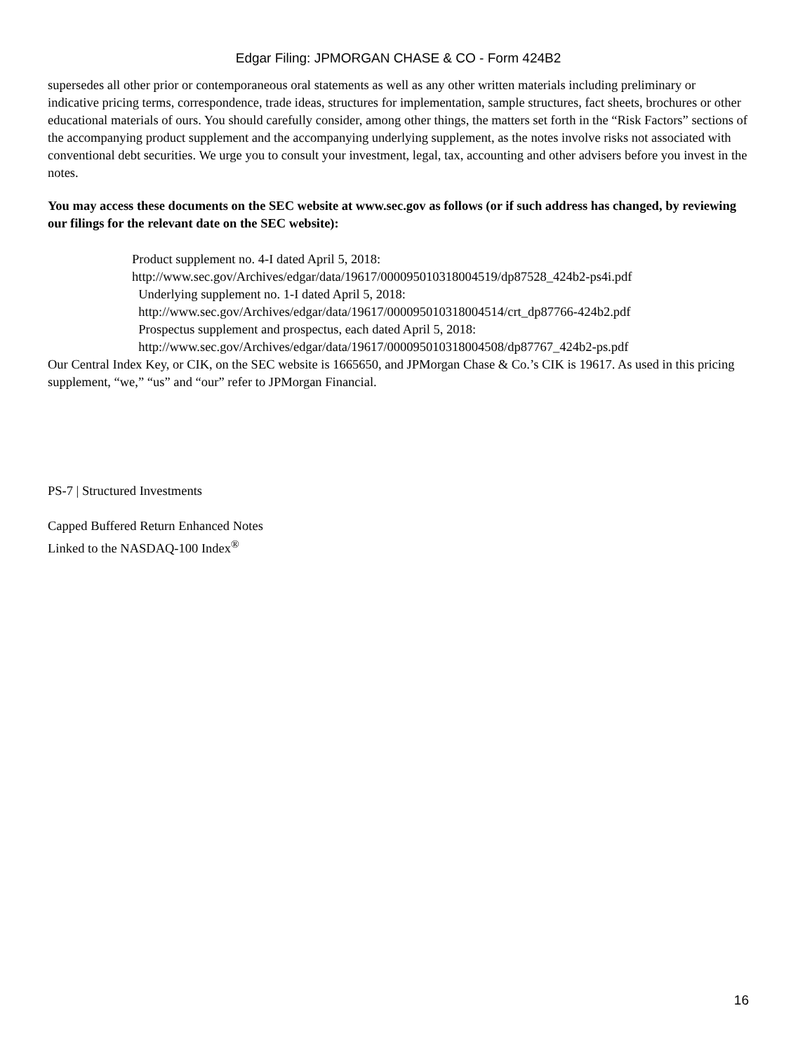Edgar Filing: JPMORGAN CHASE & CO - Form 424B2
supersedes all other prior or contemporaneous oral statements as well as any other written materials including preliminary or indicative pricing terms, correspondence, trade ideas, structures for implementation, sample structures, fact sheets, brochures or other educational materials of ours. You should carefully consider, among other things, the matters set forth in the “Risk Factors” sections of the accompanying product supplement and the accompanying underlying supplement, as the notes involve risks not associated with conventional debt securities. We urge you to consult your investment, legal, tax, accounting and other advisers before you invest in the notes.
You may access these documents on the SEC website at www.sec.gov as follows (or if such address has changed, by reviewing our filings for the relevant date on the SEC website):
Product supplement no. 4-I dated April 5, 2018:
http://www.sec.gov/Archives/edgar/data/19617/000095010318004519/dp87528_424b2-ps4i.pdf
Underlying supplement no. 1-I dated April 5, 2018:
http://www.sec.gov/Archives/edgar/data/19617/000095010318004514/crt_dp87766-424b2.pdf
Prospectus supplement and prospectus, each dated April 5, 2018:
http://www.sec.gov/Archives/edgar/data/19617/000095010318004508/dp87767_424b2-ps.pdf
Our Central Index Key, or CIK, on the SEC website is 1665650, and JPMorgan Chase & Co.’s CIK is 19617. As used in this pricing supplement, “we,” “us” and “our” refer to JPMorgan Financial.
PS-7 | Structured Investments
Capped Buffered Return Enhanced Notes
Linked to the NASDAQ-100 Index<sup>®</sup>
16